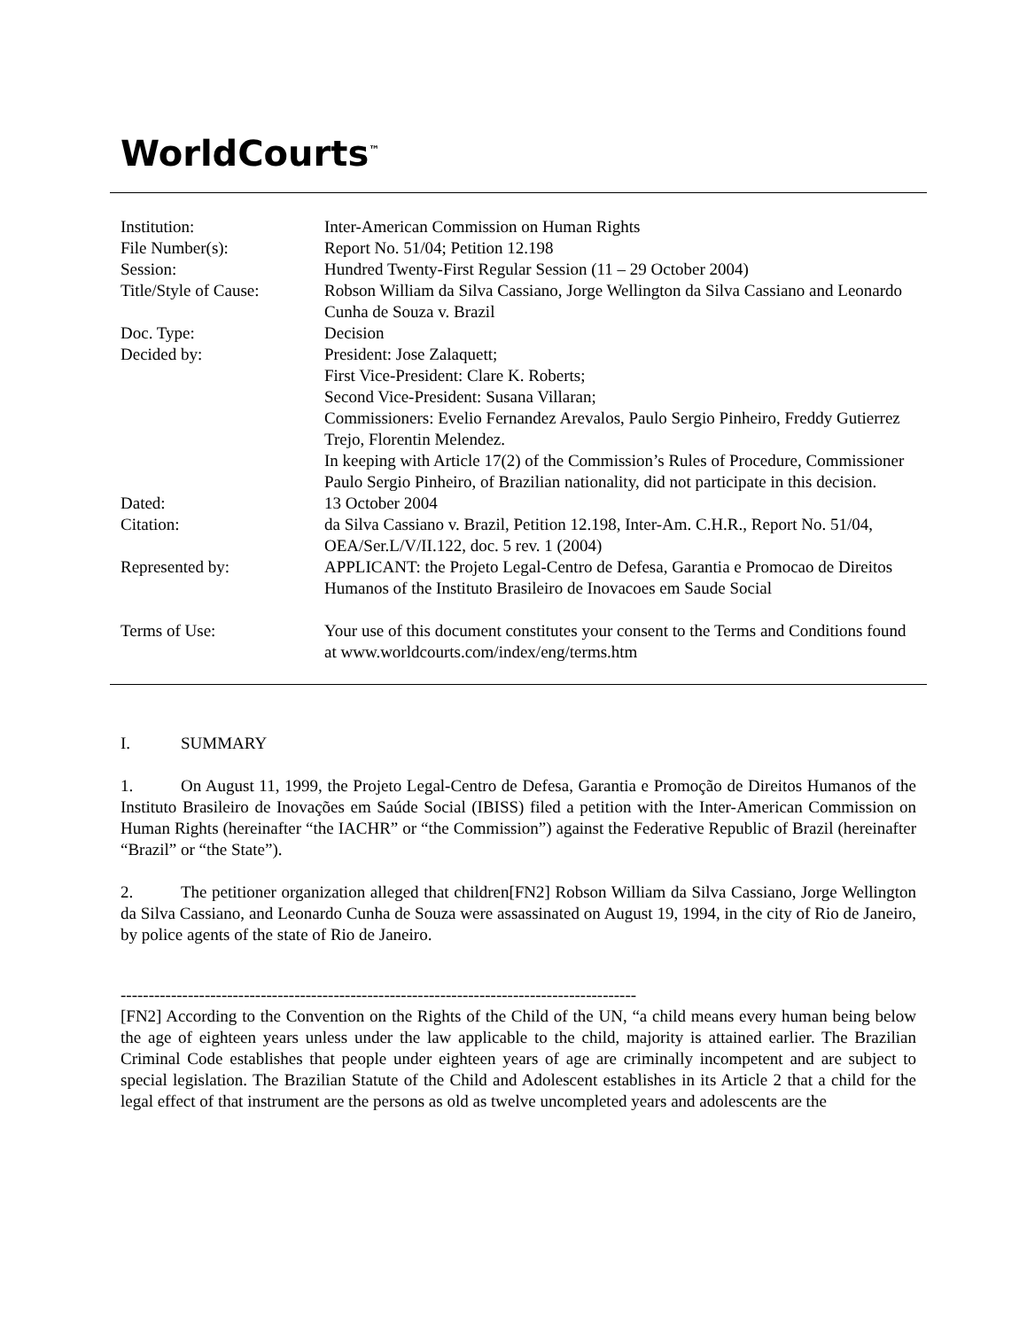WorldCourts<sup>™</sup>
| Institution: | Inter-American Commission on Human Rights |
| File Number(s): | Report No. 51/04; Petition 12.198 |
| Session: | Hundred Twenty-First Regular Session (11 – 29 October 2004) |
| Title/Style of Cause: | Robson William da Silva Cassiano, Jorge Wellington da Silva Cassiano and Leonardo Cunha de Souza v. Brazil |
| Doc. Type: | Decision |
| Decided by: | President: Jose Zalaquett; First Vice-President: Clare K. Roberts; Second Vice-President: Susana Villaran; Commissioners: Evelio Fernandez Arevalos, Paulo Sergio Pinheiro, Freddy Gutierrez Trejo, Florentin Melendez. In keeping with Article 17(2) of the Commission’s Rules of Procedure, Commissioner Paulo Sergio Pinheiro, of Brazilian nationality, did not participate in this decision. |
| Dated: | 13 October 2004 |
| Citation: | da Silva Cassiano v. Brazil, Petition 12.198, Inter-Am. C.H.R., Report No. 51/04, OEA/Ser.L/V/II.122, doc. 5 rev. 1 (2004) |
| Represented by: | APPLICANT: the Projeto Legal-Centro de Defesa, Garantia e Promocao de Direitos Humanos of the Instituto Brasileiro de Inovacoes em Saude Social |
| Terms of Use: | Your use of this document constitutes your consent to the Terms and Conditions found at www.worldcourts.com/index/eng/terms.htm |
I. SUMMARY
1. On August 11, 1999, the Projeto Legal-Centro de Defesa, Garantia e Promoção de Direitos Humanos of the Instituto Brasileiro de Inovações em Saúde Social (IBISS) filed a petition with the Inter-American Commission on Human Rights (hereinafter “the IACHR” or “the Commission”) against the Federative Republic of Brazil (hereinafter “Brazil” or “the State”).
2. The petitioner organization alleged that children[FN2] Robson William da Silva Cassiano, Jorge Wellington da Silva Cassiano, and Leonardo Cunha de Souza were assassinated on August 19, 1994, in the city of Rio de Janeiro, by police agents of the state of Rio de Janeiro.
--------------------------------------------------------------------------------------------
[FN2] According to the Convention on the Rights of the Child of the UN, “a child means every human being below the age of eighteen years unless under the law applicable to the child, majority is attained earlier. The Brazilian Criminal Code establishes that people under eighteen years of age are criminally incompetent and are subject to special legislation. The Brazilian Statute of the Child and Adolescent establishes in its Article 2 that a child for the legal effect of that instrument are the persons as old as twelve uncompleted years and adolescents are the